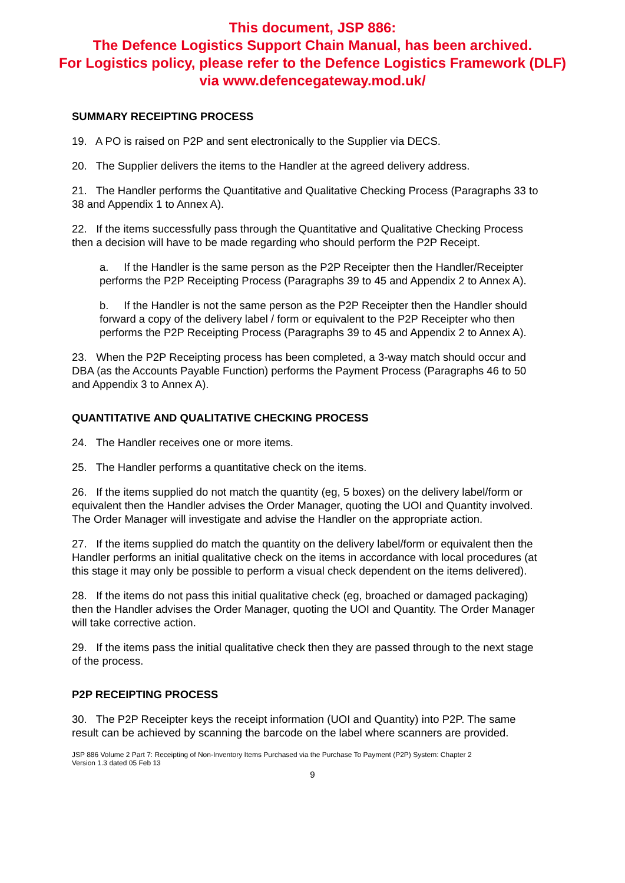This document, JSP 886:
The Defence Logistics Support Chain Manual, has been archived.
For Logistics policy, please refer to the Defence Logistics Framework (DLF)
via www.defencegateway.mod.uk/
SUMMARY RECEIPTING PROCESS
19. A PO is raised on P2P and sent electronically to the Supplier via DECS.
20. The Supplier delivers the items to the Handler at the agreed delivery address.
21. The Handler performs the Quantitative and Qualitative Checking Process (Paragraphs 33 to 38 and Appendix 1 to Annex A).
22. If the items successfully pass through the Quantitative and Qualitative Checking Process then a decision will have to be made regarding who should perform the P2P Receipt.
a. If the Handler is the same person as the P2P Receipter then the Handler/Receipter performs the P2P Receipting Process (Paragraphs 39 to 45 and Appendix 2 to Annex A).
b. If the Handler is not the same person as the P2P Receipter then the Handler should forward a copy of the delivery label / form or equivalent to the P2P Receipter who then performs the P2P Receipting Process (Paragraphs 39 to 45 and Appendix 2 to Annex A).
23. When the P2P Receipting process has been completed, a 3-way match should occur and DBA (as the Accounts Payable Function) performs the Payment Process (Paragraphs 46 to 50 and Appendix 3 to Annex A).
QUANTITATIVE AND QUALITATIVE CHECKING PROCESS
24. The Handler receives one or more items.
25. The Handler performs a quantitative check on the items.
26. If the items supplied do not match the quantity (eg, 5 boxes) on the delivery label/form or equivalent then the Handler advises the Order Manager, quoting the UOI and Quantity involved. The Order Manager will investigate and advise the Handler on the appropriate action.
27. If the items supplied do match the quantity on the delivery label/form or equivalent then the Handler performs an initial qualitative check on the items in accordance with local procedures (at this stage it may only be possible to perform a visual check dependent on the items delivered).
28. If the items do not pass this initial qualitative check (eg, broached or damaged packaging) then the Handler advises the Order Manager, quoting the UOI and Quantity. The Order Manager will take corrective action.
29. If the items pass the initial qualitative check then they are passed through to the next stage of the process.
P2P RECEIPTING PROCESS
30. The P2P Receipter keys the receipt information (UOI and Quantity) into P2P. The same result can be achieved by scanning the barcode on the label where scanners are provided.
JSP 886 Volume 2 Part 7: Receipting of Non-Inventory Items Purchased via the Purchase To Payment (P2P) System: Chapter 2
Version 1.3 dated 05 Feb 13
9